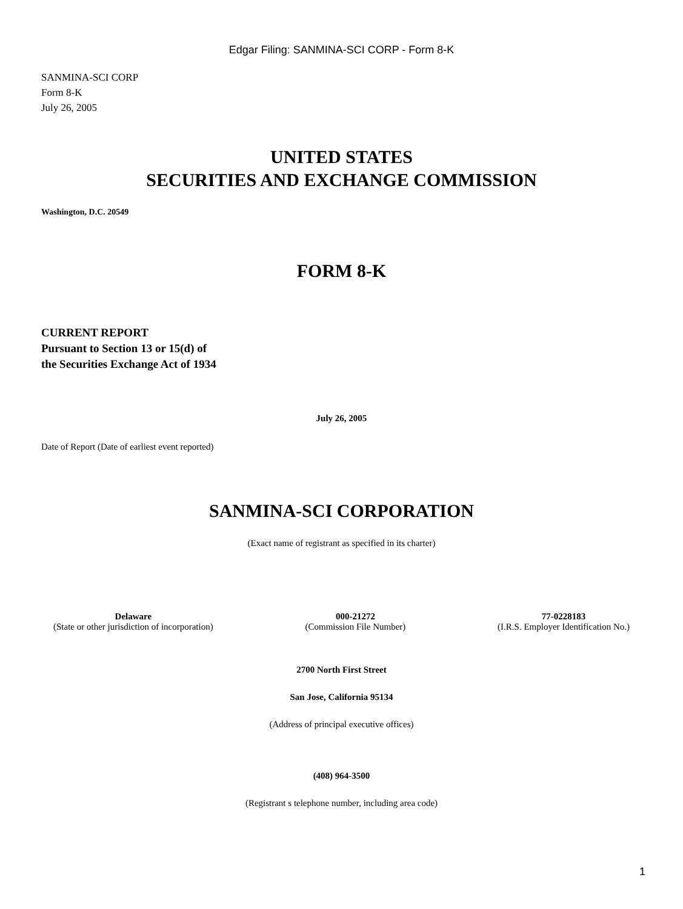Edgar Filing: SANMINA-SCI CORP - Form 8-K
SANMINA-SCI CORP
Form 8-K
July 26, 2005
UNITED STATES
SECURITIES AND EXCHANGE COMMISSION
Washington, D.C. 20549
FORM 8-K
CURRENT REPORT
Pursuant to Section 13 or 15(d) of
the Securities Exchange Act of 1934
July 26, 2005
Date of Report (Date of earliest event reported)
SANMINA-SCI CORPORATION
(Exact name of registrant as specified in its charter)
Delaware
(State or other jurisdiction of incorporation)
000-21272
(Commission File Number)
77-0228183
(I.R.S. Employer Identification No.)
2700 North First Street
San Jose, California 95134
(Address of principal executive offices)
(408) 964-3500
(Registrant s telephone number, including area code)
1